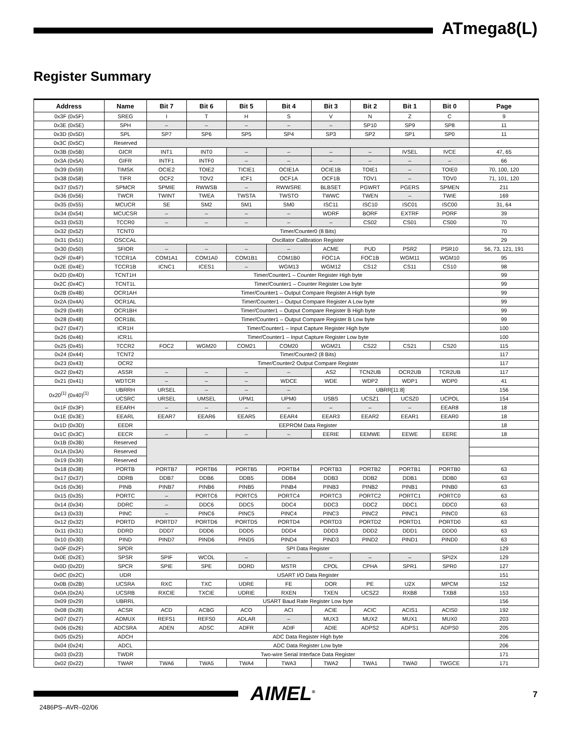ATmega8(L)
Register Summary
| Address | Name | Bit 7 | Bit 6 | Bit 5 | Bit 4 | Bit 3 | Bit 2 | Bit 1 | Bit 0 | Page |
| --- | --- | --- | --- | --- | --- | --- | --- | --- | --- | --- |
| 0x3F (0x5F) | SREG | I | T | H | S | V | N | Z | C | 9 |
| 0x3E (0x5E) | SPH | – | – | – | – | – | SP10 | SP9 | SP8 | 11 |
| 0x3D (0x5D) | SPL | SP7 | SP6 | SP5 | SP4 | SP3 | SP2 | SP1 | SP0 | 11 |
| 0x3C (0x5C) | Reserved | | | | | | | | | |
| 0x3B (0x5B) | GICR | INT1 | INT0 | – | – | – | – | IVSEL | IVCE | 47, 65 |
| 0x3A (0x5A) | GIFR | INTF1 | INTF0 | – | – | – | – | – | – | 66 |
| 0x39 (0x59) | TIMSK | OCIE2 | TOIE2 | TICIE1 | OCIE1A | OCIE1B | TOIE1 | – | TOIE0 | 70, 100, 120 |
| 0x38 (0x58) | TIFR | OCF2 | TOV2 | ICF1 | OCF1A | OCF1B | TOV1 | – | TOV0 | 71, 101, 120 |
| 0x37 (0x57) | SPMCR | SPMIE | RWWSB | – | RWWSRE | BLBSET | PGWRT | PGERS | SPMEN | 211 |
| 0x36 (0x56) | TWCR | TWINT | TWEA | TWSTA | TWSTO | TWWC | TWEN | – | TWIE | 169 |
| 0x35 (0x55) | MCUCR | SE | SM2 | SM1 | SM0 | ISC11 | ISC10 | ISC01 | ISC00 | 31, 64 |
| 0x34 (0x54) | MCUCSR | – | – | – | – | WDRF | BORF | EXTRF | PORF | 39 |
| 0x33 (0x53) | TCCR0 | – | – | – | – | – | CS02 | CS01 | CS00 | 70 |
| 0x32 (0x52) | TCNT0 | Timer/Counter0 (8 Bits) | | | | | | | | 70 |
| 0x31 (0x51) | OSCCAL | Oscillator Calibration Register | | | | | | | | 29 |
| 0x30 (0x50) | SFIOR | – | – | – | – | ACME | PUD | PSR2 | PSR10 | 56, 73, 121, 191 |
| 0x2F (0x4F) | TCCR1A | COM1A1 | COM1A0 | COM1B1 | COM1B0 | FOC1A | FOC1B | WGM11 | WGM10 | 95 |
| 0x2E (0x4E) | TCCR1B | ICNC1 | ICES1 | – | WGM13 | WGM12 | CS12 | CS11 | CS10 | 98 |
| 0x2D (0x4D) | TCNT1H | Timer/Counter1 – Counter Register High byte | | | | | | | | 99 |
| 0x2C (0x4C) | TCNT1L | Timer/Counter1 – Counter Register Low byte | | | | | | | | 99 |
| 0x2B (0x4B) | OCR1AH | Timer/Counter1 – Output Compare Register A High byte | | | | | | | | 99 |
| 0x2A (0x4A) | OCR1AL | Timer/Counter1 – Output Compare Register A Low byte | | | | | | | | 99 |
| 0x29 (0x49) | OCR1BH | Timer/Counter1 – Output Compare Register B High byte | | | | | | | | 99 |
| 0x28 (0x48) | OCR1BL | Timer/Counter1 – Output Compare Register B Low byte | | | | | | | | 99 |
| 0x27 (0x47) | ICR1H | Timer/Counter1 – Input Capture Register High byte | | | | | | | | 100 |
| 0x26 (0x46) | ICR1L | Timer/Counter1 – Input Capture Register Low byte | | | | | | | | 100 |
| 0x25 (0x45) | TCCR2 | FOC2 | WGM20 | COM21 | COM20 | WGM21 | CS22 | CS21 | CS20 | 115 |
| 0x24 (0x44) | TCNT2 | Timer/Counter2 (8 Bits) | | | | | | | | 117 |
| 0x23 (0x43) | OCR2 | Timer/Counter2 Output Compare Register | | | | | | | | 117 |
| 0x22 (0x42) | ASSR | – | – | – | – | AS2 | TCN2UB | OCR2UB | TCR2UB | 117 |
| 0x21 (0x41) | WDTCR | – | – | – | WDCE | WDE | WDP2 | WDP1 | WDP0 | 41 |
| 0x20<sup>(1)</sup> (0x40)<sup>(1)</sup> | UBRRH | URSEL | – | – | – | UBRR[11:8] | | | | 156 |
| | UCSRC | URSEL | UMSEL | UPM1 | UPM0 | USBS | UCSZ1 | UCSZ0 | UCPOL | 154 |
| 0x1F (0x3F) | EEARH | – | – | – | – | – | – | – | EEAR8 | 18 |
| 0x1E (0x3E) | EEARL | EEAR7 | EEAR6 | EEAR5 | EEAR4 | EEAR3 | EEAR2 | EEAR1 | EEAR0 | 18 |
| 0x1D (0x3D) | EEDR | EEPROM Data Register | | | | | | | | 18 |
| 0x1C (0x3C) | EECR | – | – | – | – | EERIE | EEMWE | EEWE | EERE | 18 |
| 0x1B (0x3B) | Reserved | | | | | | | | | |
| 0x1A (0x3A) | Reserved | | | | | | | | | |
| 0x19 (0x39) | Reserved | | | | | | | | | |
| 0x18 (0x38) | PORTB | PORTB7 | PORTB6 | PORTB5 | PORTB4 | PORTB3 | PORTB2 | PORTB1 | PORTB0 | 63 |
| 0x17 (0x37) | DDRB | DDB7 | DDB6 | DDB5 | DDB4 | DDB3 | DDB2 | DDB1 | DDB0 | 63 |
| 0x16 (0x36) | PINB | PINB7 | PINB6 | PINB5 | PINB4 | PINB3 | PINB2 | PINB1 | PINB0 | 63 |
| 0x15 (0x35) | PORTC | – | PORTC6 | PORTC5 | PORTC4 | PORTC3 | PORTC2 | PORTC1 | PORTC0 | 63 |
| 0x14 (0x34) | DDRC | – | DDC6 | DDC5 | DDC4 | DDC3 | DDC2 | DDC1 | DDC0 | 63 |
| 0x13 (0x33) | PINC | – | PINC6 | PINC5 | PINC4 | PINC3 | PINC2 | PINC1 | PINC0 | 63 |
| 0x12 (0x32) | PORTD | PORTD7 | PORTD6 | PORTD5 | PORTD4 | PORTD3 | PORTD2 | PORTD1 | PORTD0 | 63 |
| 0x11 (0x31) | DDRD | DDD7 | DDD6 | DDD5 | DDD4 | DDD3 | DDD2 | DDD1 | DDD0 | 63 |
| 0x10 (0x30) | PIND | PIND7 | PIND6 | PIND5 | PIND4 | PIND3 | PIND2 | PIND1 | PIND0 | 63 |
| 0x0F (0x2F) | SPDR | SPI Data Register | | | | | | | | 129 |
| 0x0E (0x2E) | SPSR | SPIF | WCOL | – | – | – | – | – | SPI2X | 129 |
| 0x0D (0x2D) | SPCR | SPIE | SPE | DORD | MSTR | CPOL | CPHA | SPR1 | SPR0 | 127 |
| 0x0C (0x2C) | UDR | USART I/O Data Register | | | | | | | | 151 |
| 0x0B (0x2B) | UCSRA | RXC | TXC | UDRE | FE | DOR | PE | U2X | MPCM | 152 |
| 0x0A (0x2A) | UCSRB | RXCIE | TXCIE | UDRIE | RXEN | TXEN | UCSZ2 | RXB8 | TXB8 | 153 |
| 0x09 (0x29) | UBRRL | USART Baud Rate Register Low byte | | | | | | | | 156 |
| 0x08 (0x28) | ACSR | ACD | ACBG | ACO | ACI | ACIE | ACIC | ACIS1 | ACIS0 | 192 |
| 0x07 (0x27) | ADMUX | REFS1 | REFS0 | ADLAR | – | MUX3 | MUX2 | MUX1 | MUX0 | 203 |
| 0x06 (0x26) | ADCSRA | ADEN | ADSC | ADFR | ADIF | ADIE | ADPS2 | ADPS1 | ADPS0 | 205 |
| 0x05 (0x25) | ADCH | ADC Data Register High byte | | | | | | | | 206 |
| 0x04 (0x24) | ADCL | ADC Data Register Low byte | | | | | | | | 206 |
| 0x03 (0x23) | TWDR | Two-wire Serial Interface Data Register | | | | | | | | 171 |
| 0x02 (0x22) | TWAR | TWA6 | TWA5 | TWA4 | TWA3 | TWA2 | TWA1 | TWA0 | TWGCE | 171 |
2486PS–AVR–02/06
AIMEL<sup>®</sup> 7